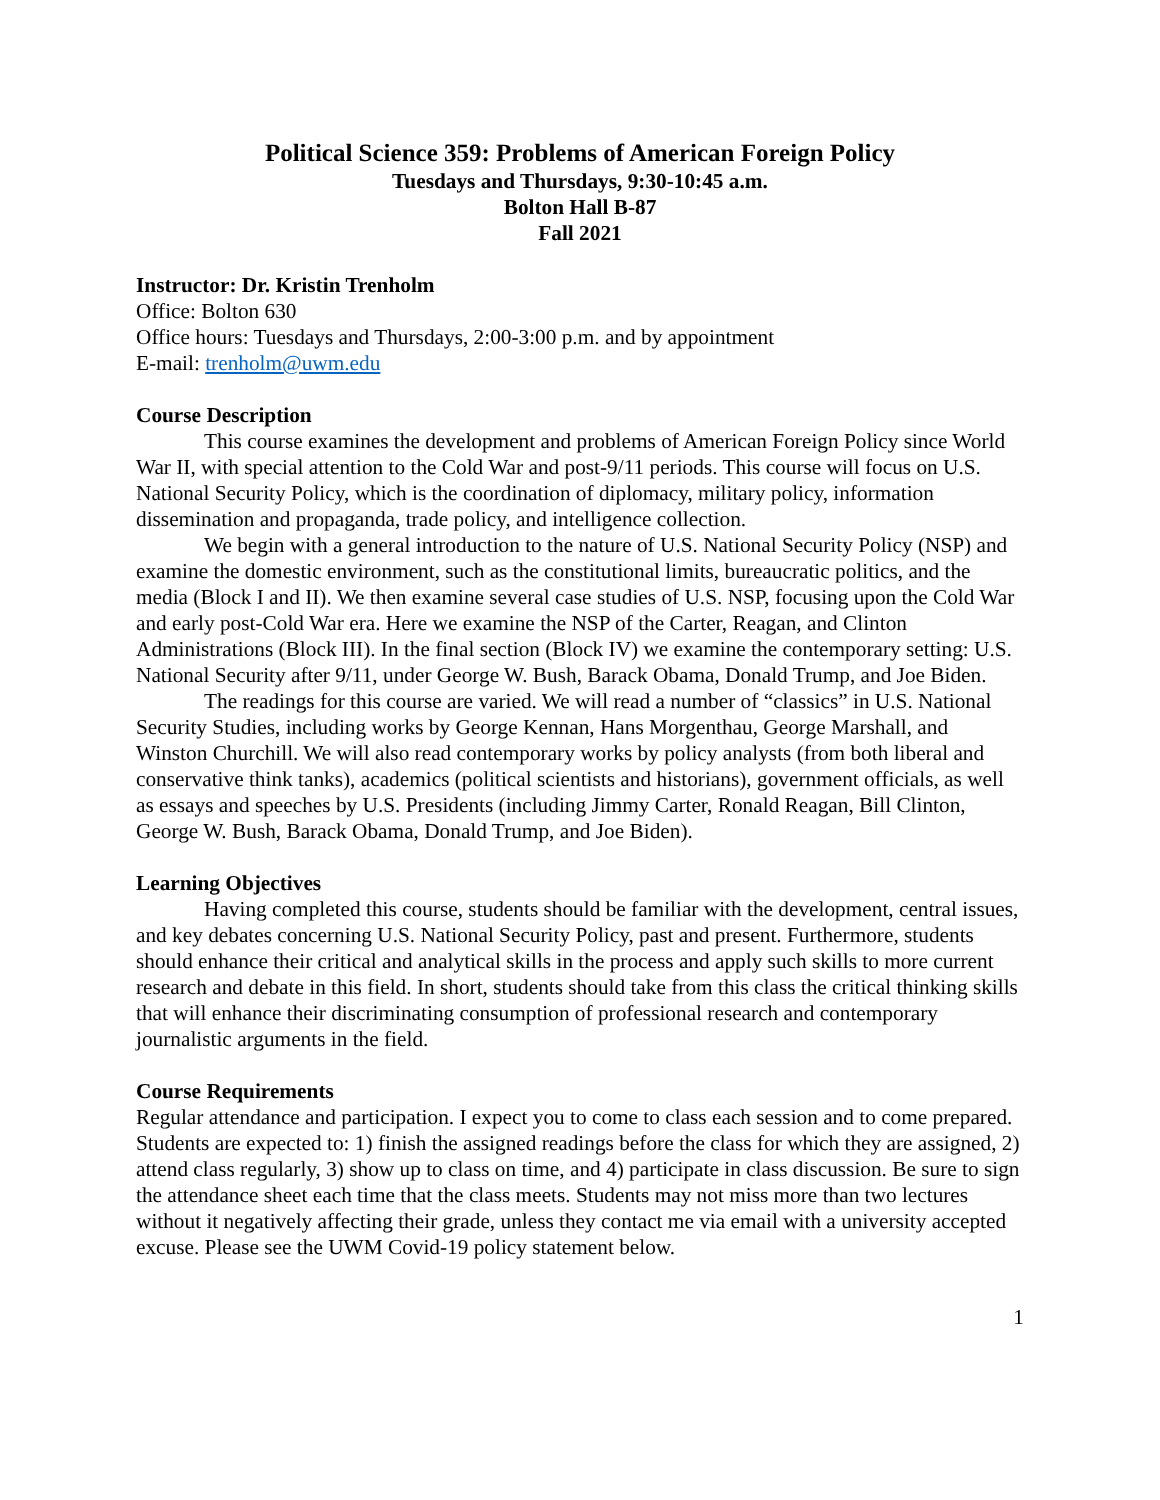Political Science 359: Problems of American Foreign Policy
Tuesdays and Thursdays, 9:30-10:45 a.m.
Bolton Hall B-87
Fall 2021
Instructor: Dr. Kristin Trenholm
Office: Bolton 630
Office hours: Tuesdays and Thursdays, 2:00-3:00 p.m. and by appointment
E-mail: trenholm@uwm.edu
Course Description
This course examines the development and problems of American Foreign Policy since World War II, with special attention to the Cold War and post-9/11 periods. This course will focus on U.S. National Security Policy, which is the coordination of diplomacy, military policy, information dissemination and propaganda, trade policy, and intelligence collection.
We begin with a general introduction to the nature of U.S. National Security Policy (NSP) and examine the domestic environment, such as the constitutional limits, bureaucratic politics, and the media (Block I and II). We then examine several case studies of U.S. NSP, focusing upon the Cold War and early post-Cold War era. Here we examine the NSP of the Carter, Reagan, and Clinton Administrations (Block III). In the final section (Block IV) we examine the contemporary setting: U.S. National Security after 9/11, under George W. Bush, Barack Obama, Donald Trump, and Joe Biden.
The readings for this course are varied. We will read a number of “classics” in U.S. National Security Studies, including works by George Kennan, Hans Morgenthau, George Marshall, and Winston Churchill. We will also read contemporary works by policy analysts (from both liberal and conservative think tanks), academics (political scientists and historians), government officials, as well as essays and speeches by U.S. Presidents (including Jimmy Carter, Ronald Reagan, Bill Clinton, George W. Bush, Barack Obama, Donald Trump, and Joe Biden).
Learning Objectives
Having completed this course, students should be familiar with the development, central issues, and key debates concerning U.S. National Security Policy, past and present. Furthermore, students should enhance their critical and analytical skills in the process and apply such skills to more current research and debate in this field. In short, students should take from this class the critical thinking skills that will enhance their discriminating consumption of professional research and contemporary journalistic arguments in the field.
Course Requirements
Regular attendance and participation. I expect you to come to class each session and to come prepared. Students are expected to: 1) finish the assigned readings before the class for which they are assigned, 2) attend class regularly, 3) show up to class on time, and 4) participate in class discussion. Be sure to sign the attendance sheet each time that the class meets. Students may not miss more than two lectures without it negatively affecting their grade, unless they contact me via email with a university accepted excuse. Please see the UWM Covid-19 policy statement below.
1